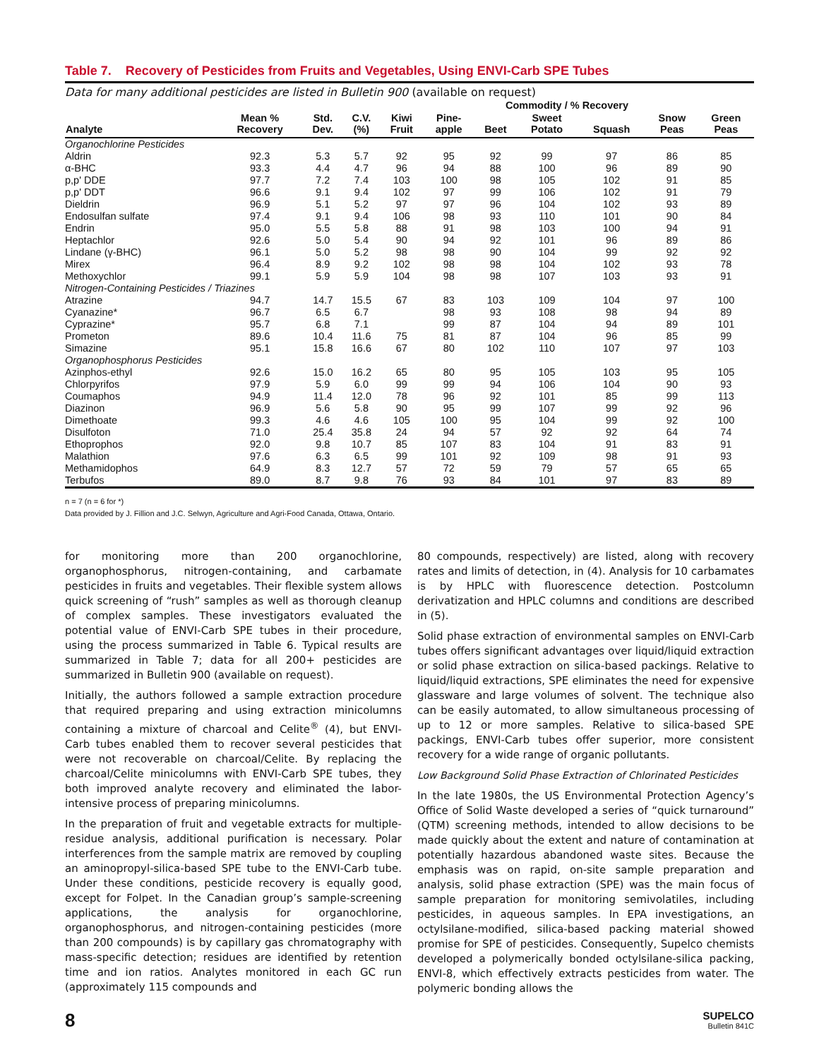Table 7. Recovery of Pesticides from Fruits and Vegetables, Using ENVI-Carb SPE Tubes
Data for many additional pesticides are listed in Bulletin 900 (available on request)
| | | | | Commodity / % Recovery | | | | | | |
| --- | --- | --- | --- | --- | --- | --- | --- | --- | --- | --- |
| Analyte | Mean % Recovery | Std. Dev. | C.V. (%) | Kiwi Fruit | Pine- apple | Beet | Sweet Potato | Squash | Snow Peas | Green Peas |
| Organochlorine Pesticides | | | | | | | | | | |
| Aldrin | 92.3 | 5.3 | 5.7 | 92 | 95 | 92 | 99 | 97 | 86 | 85 |
| α-BHC | 93.3 | 4.4 | 4.7 | 96 | 94 | 88 | 100 | 96 | 89 | 90 |
| p,p' DDE | 97.7 | 7.2 | 7.4 | 103 | 100 | 98 | 105 | 102 | 91 | 85 |
| p,p' DDT | 96.6 | 9.1 | 9.4 | 102 | 97 | 99 | 106 | 102 | 91 | 79 |
| Dieldrin | 96.9 | 5.1 | 5.2 | 97 | 97 | 96 | 104 | 102 | 93 | 89 |
| Endosulfan sulfate | 97.4 | 9.1 | 9.4 | 106 | 98 | 93 | 110 | 101 | 90 | 84 |
| Endrin | 95.0 | 5.5 | 5.8 | 88 | 91 | 98 | 103 | 100 | 94 | 91 |
| Heptachlor | 92.6 | 5.0 | 5.4 | 90 | 94 | 92 | 101 | 96 | 89 | 86 |
| Lindane (γ-BHC) | 96.1 | 5.0 | 5.2 | 98 | 98 | 90 | 104 | 99 | 92 | 92 |
| Mirex | 96.4 | 8.9 | 9.2 | 102 | 98 | 98 | 104 | 102 | 93 | 78 |
| Methoxychlor | 99.1 | 5.9 | 5.9 | 104 | 98 | 98 | 107 | 103 | 93 | 91 |
| Nitrogen-Containing Pesticides / Triazines | | | | | | | | | | |
| Atrazine | 94.7 | 14.7 | 15.5 | 67 | 83 | 103 | 109 | 104 | 97 | 100 |
| Cyanazine* | 96.7 | 6.5 | 6.7 | | 98 | 93 | 108 | 98 | 94 | 89 |
| Cyprazine* | 95.7 | 6.8 | 7.1 | | 99 | 87 | 104 | 94 | 89 | 101 |
| Prometon | 89.6 | 10.4 | 11.6 | 75 | 81 | 87 | 104 | 96 | 85 | 99 |
| Simazine | 95.1 | 15.8 | 16.6 | 67 | 80 | 102 | 110 | 107 | 97 | 103 |
| Organophosphorus Pesticides | | | | | | | | | | |
| Azinphos-ethyl | 92.6 | 15.0 | 16.2 | 65 | 80 | 95 | 105 | 103 | 95 | 105 |
| Chlorpyrifos | 97.9 | 5.9 | 6.0 | 99 | 99 | 94 | 106 | 104 | 90 | 93 |
| Coumaphos | 94.9 | 11.4 | 12.0 | 78 | 96 | 92 | 101 | 85 | 99 | 113 |
| Diazinon | 96.9 | 5.6 | 5.8 | 90 | 95 | 99 | 107 | 99 | 92 | 96 |
| Dimethoate | 99.3 | 4.6 | 4.6 | 105 | 100 | 95 | 104 | 99 | 92 | 100 |
| Disulfoton | 71.0 | 25.4 | 35.8 | 24 | 94 | 57 | 92 | 92 | 64 | 74 |
| Ethoprophos | 92.0 | 9.8 | 10.7 | 85 | 107 | 83 | 104 | 91 | 83 | 91 |
| Malathion | 97.6 | 6.3 | 6.5 | 99 | 101 | 92 | 109 | 98 | 91 | 93 |
| Methamidophos | 64.9 | 8.3 | 12.7 | 57 | 72 | 59 | 79 | 57 | 65 | 65 |
| Terbufos | 89.0 | 8.7 | 9.8 | 76 | 93 | 84 | 101 | 97 | 83 | 89 |
n = 7 (n = 6 for *)
Data provided by J. Fillion and J.C. Selwyn, Agriculture and Agri-Food Canada, Ottawa, Ontario.
for monitoring more than 200 organochlorine, organophosphorus, nitrogen-containing, and carbamate pesticides in fruits and vegetables. Their flexible system allows quick screening of “rush” samples as well as thorough cleanup of complex samples. These investigators evaluated the potential value of ENVI-Carb SPE tubes in their procedure, using the process summarized in Table 6. Typical results are summarized in Table 7; data for all 200+ pesticides are summarized in Bulletin 900 (available on request).
Initially, the authors followed a sample extraction procedure that required preparing and using extraction minicolumns containing a mixture of charcoal and Celite<sup>®</sup> (4), but ENVI-Carb tubes enabled them to recover several pesticides that were not recoverable on charcoal/Celite. By replacing the charcoal/Celite minicolumns with ENVI-Carb SPE tubes, they both improved analyte recovery and eliminated the labor-intensive process of preparing minicolumns.
In the preparation of fruit and vegetable extracts for multiple-residue analysis, additional purification is necessary. Polar interferences from the sample matrix are removed by coupling an aminopropyl-silica-based SPE tube to the ENVI-Carb tube. Under these conditions, pesticide recovery is equally good, except for Folpet. In the Canadian group’s sample-screening applications, the analysis for organochlorine, organophosphorus, and nitrogen-containing pesticides (more than 200 compounds) is by capillary gas chromatography with mass-specific detection; residues are identified by retention time and ion ratios. Analytes monitored in each GC run (approximately 115 compounds and
80 compounds, respectively) are listed, along with recovery rates and limits of detection, in (4). Analysis for 10 carbamates is by HPLC with fluorescence detection. Postcolumn derivatization and HPLC columns and conditions are described in (5).
Solid phase extraction of environmental samples on ENVI-Carb tubes offers significant advantages over liquid/liquid extraction or solid phase extraction on silica-based packings. Relative to liquid/liquid extractions, SPE eliminates the need for expensive glassware and large volumes of solvent. The technique also can be easily automated, to allow simultaneous processing of up to 12 or more samples. Relative to silica-based SPE packings, ENVI-Carb tubes offer superior, more consistent recovery for a wide range of organic pollutants.
Low Background Solid Phase Extraction of Chlorinated Pesticides
In the late 1980s, the US Environmental Protection Agency’s Office of Solid Waste developed a series of “quick turnaround” (QTM) screening methods, intended to allow decisions to be made quickly about the extent and nature of contamination at potentially hazardous abandoned waste sites. Because the emphasis was on rapid, on-site sample preparation and analysis, solid phase extraction (SPE) was the main focus of sample preparation for monitoring semivolatiles, including pesticides, in aqueous samples. In EPA investigations, an octylsilane-modified, silica-based packing material showed promise for SPE of pesticides. Consequently, Supelco chemists developed a polymerically bonded octylsilane-silica packing, ENVI-8, which effectively extracts pesticides from water. The polymeric bonding allows the
8
SUPELCO
Bulletin 841C